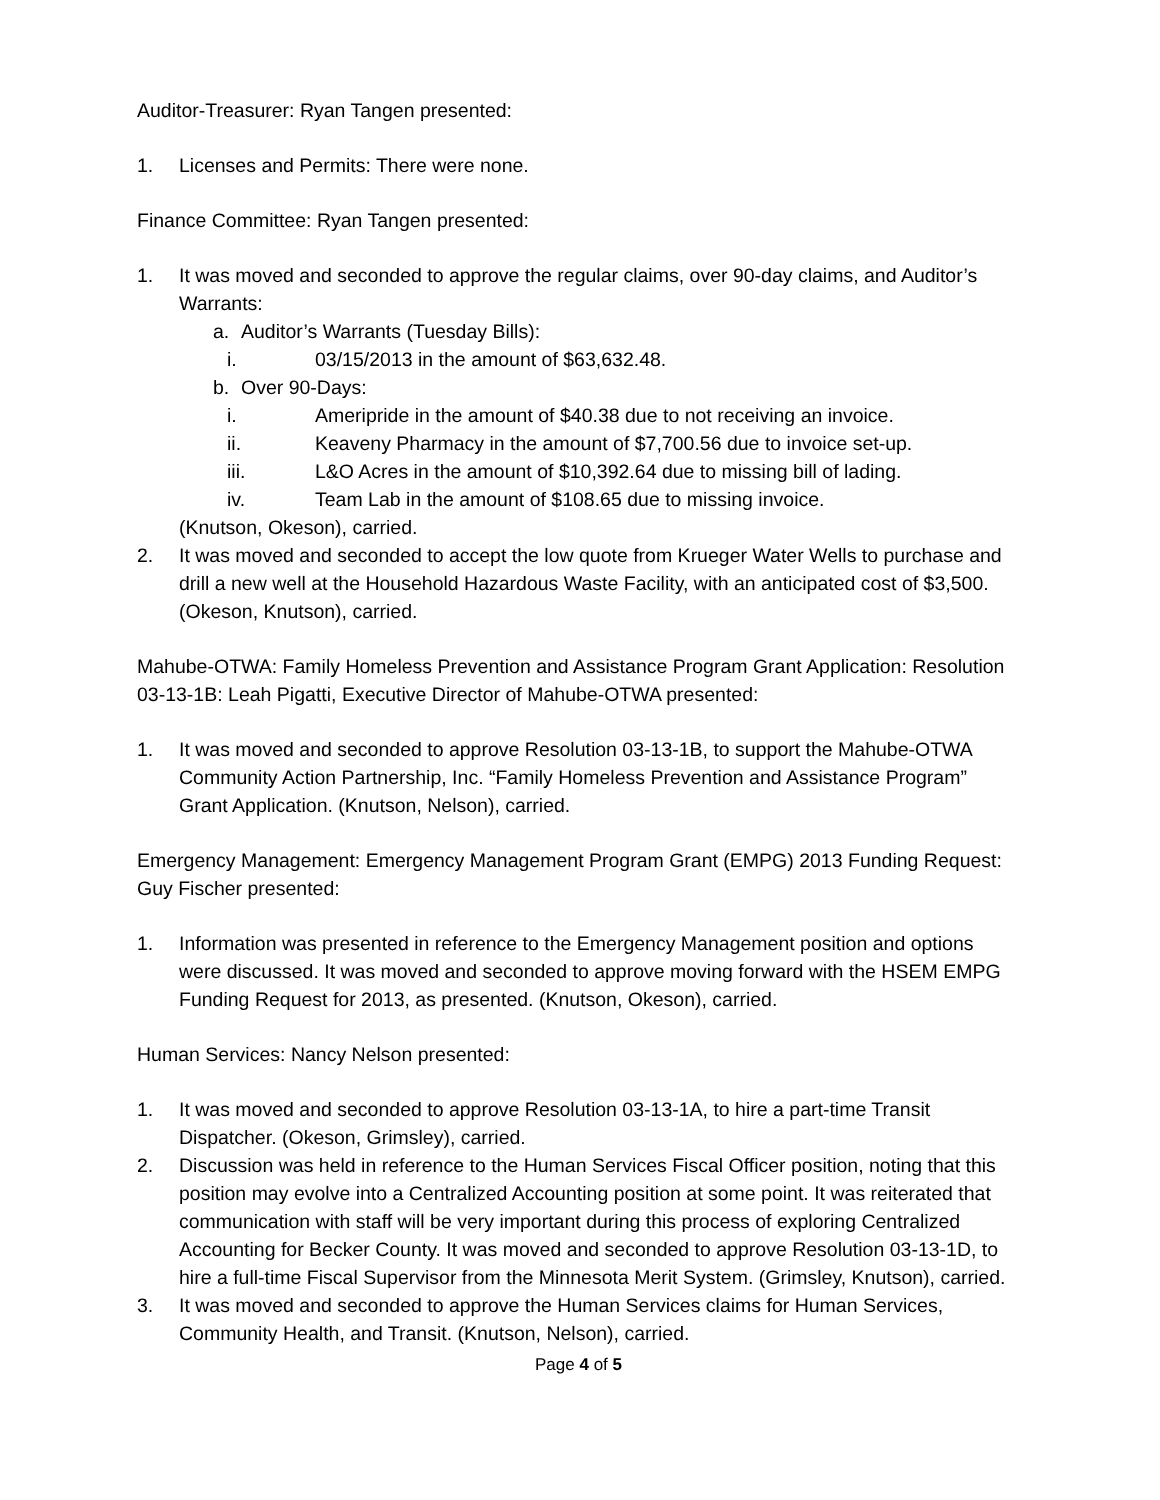Auditor-Treasurer: Ryan Tangen presented:
1. Licenses and Permits: There were none.
Finance Committee: Ryan Tangen presented:
1. It was moved and seconded to approve the regular claims, over 90-day claims, and Auditor’s Warrants:
a. Auditor’s Warrants (Tuesday Bills):
i. 03/15/2013 in the amount of $63,632.48.
b. Over 90-Days:
i. Ameripride in the amount of $40.38 due to not receiving an invoice.
ii. Keaveny Pharmacy in the amount of $7,700.56 due to invoice set-up.
iii. L&O Acres in the amount of $10,392.64 due to missing bill of lading.
iv. Team Lab in the amount of $108.65 due to missing invoice.
(Knutson, Okeson), carried.
2. It was moved and seconded to accept the low quote from Krueger Water Wells to purchase and drill a new well at the Household Hazardous Waste Facility, with an anticipated cost of $3,500. (Okeson, Knutson), carried.
Mahube-OTWA: Family Homeless Prevention and Assistance Program Grant Application: Resolution 03-13-1B: Leah Pigatti, Executive Director of Mahube-OTWA presented:
1. It was moved and seconded to approve Resolution 03-13-1B, to support the Mahube-OTWA Community Action Partnership, Inc. “Family Homeless Prevention and Assistance Program” Grant Application. (Knutson, Nelson), carried.
Emergency Management: Emergency Management Program Grant (EMPG) 2013 Funding Request: Guy Fischer presented:
1. Information was presented in reference to the Emergency Management position and options were discussed. It was moved and seconded to approve moving forward with the HSEM EMPG Funding Request for 2013, as presented. (Knutson, Okeson), carried.
Human Services: Nancy Nelson presented:
1. It was moved and seconded to approve Resolution 03-13-1A, to hire a part-time Transit Dispatcher. (Okeson, Grimsley), carried.
2. Discussion was held in reference to the Human Services Fiscal Officer position, noting that this position may evolve into a Centralized Accounting position at some point. It was reiterated that communication with staff will be very important during this process of exploring Centralized Accounting for Becker County. It was moved and seconded to approve Resolution 03-13-1D, to hire a full-time Fiscal Supervisor from the Minnesota Merit System. (Grimsley, Knutson), carried.
3. It was moved and seconded to approve the Human Services claims for Human Services, Community Health, and Transit. (Knutson, Nelson), carried.
Page 4 of 5